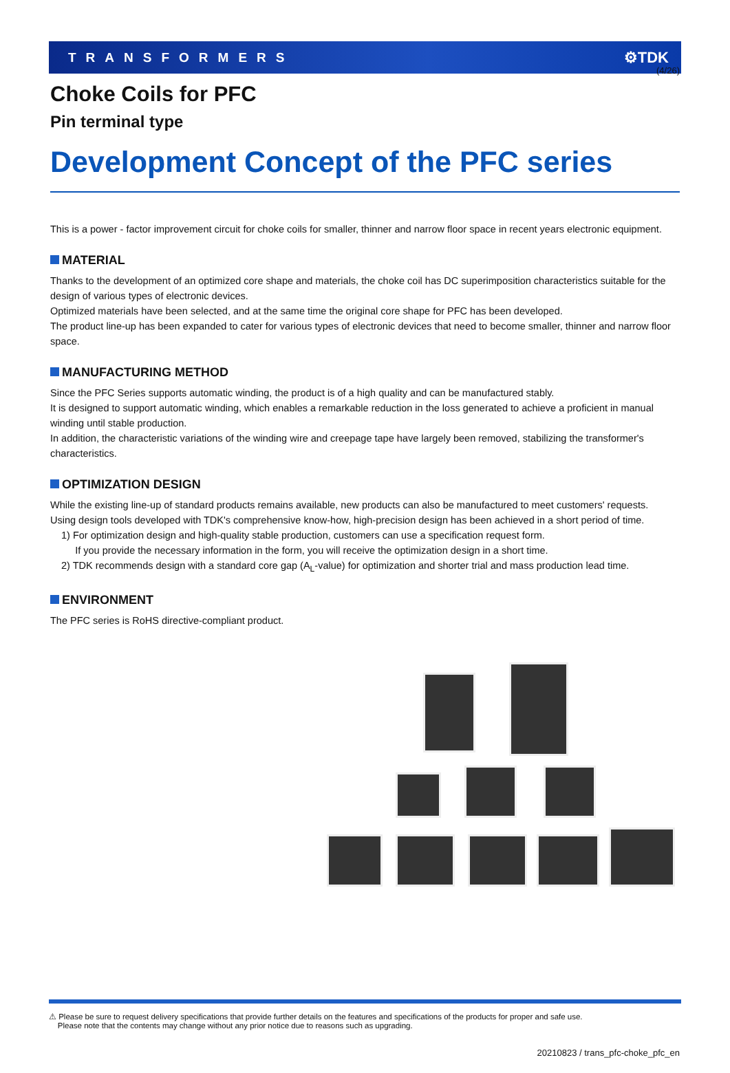(4/26)
TRANSFORMERS ⚙TDK
Choke Coils for PFC
Pin terminal type
Development Concept of the PFC series
This is a power - factor improvement circuit for choke coils for smaller, thinner and narrow floor space in recent years electronic equipment.
MATERIAL
Thanks to the development of an optimized core shape and materials, the choke coil has DC superimposition characteristics suitable for the design of various types of electronic devices.
Optimized materials have been selected, and at the same time the original core shape for PFC has been developed.
The product line-up has been expanded to cater for various types of electronic devices that need to become smaller, thinner and narrow floor space.
MANUFACTURING METHOD
Since the PFC Series supports automatic winding, the product is of a high quality and can be manufactured stably.
It is designed to support automatic winding, which enables a remarkable reduction in the loss generated to achieve a proficient in manual winding until stable production.
In addition, the characteristic variations of the winding wire and creepage tape have largely been removed, stabilizing the transformer's characteristics.
OPTIMIZATION DESIGN
While the existing line-up of standard products remains available, new products can also be manufactured to meet customers' requests.
Using design tools developed with TDK's comprehensive know-how, high-precision design has been achieved in a short period of time.
1) For optimization design and high-quality stable production, customers can use a specification request form.
If you provide the necessary information in the form, you will receive the optimization design in a short time.
2) TDK recommends design with a standard core gap (A<sub>L</sub>-value) for optimization and shorter trial and mass production lead time.
ENVIRONMENT
The PFC series is RoHS directive-compliant product.
⚠ Please be sure to request delivery specifications that provide further details on the features and specifications of the products for proper and safe use.
Please note that the contents may change without any prior notice due to reasons such as upgrading.
20210823 / trans_pfc-choke_pfc_en